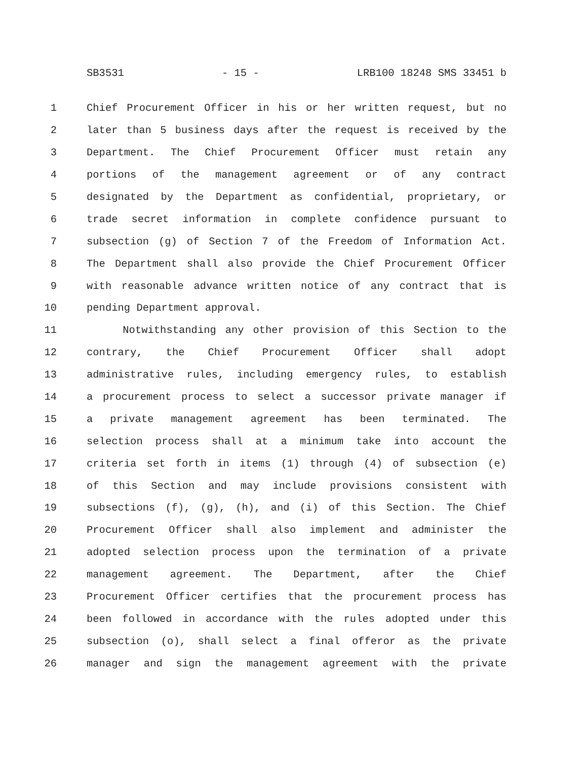SB3531 - 15 - LRB100 18248 SMS 33451 b
1 Chief Procurement Officer in his or her written request, but no
2 later than 5 business days after the request is received by the
3 Department. The Chief Procurement Officer must retain any
4 portions of the management agreement or of any contract
5 designated by the Department as confidential, proprietary, or
6 trade secret information in complete confidence pursuant to
7 subsection (g) of Section 7 of the Freedom of Information Act.
8 The Department shall also provide the Chief Procurement Officer
9 with reasonable advance written notice of any contract that is
10 pending Department approval.
11 Notwithstanding any other provision of this Section to the
12 contrary, the Chief Procurement Officer shall adopt
13 administrative rules, including emergency rules, to establish
14 a procurement process to select a successor private manager if
15 a private management agreement has been terminated. The
16 selection process shall at a minimum take into account the
17 criteria set forth in items (1) through (4) of subsection (e)
18 of this Section and may include provisions consistent with
19 subsections (f), (g), (h), and (i) of this Section. The Chief
20 Procurement Officer shall also implement and administer the
21 adopted selection process upon the termination of a private
22 management agreement. The Department, after the Chief
23 Procurement Officer certifies that the procurement process has
24 been followed in accordance with the rules adopted under this
25 subsection (o), shall select a final offeror as the private
26 manager and sign the management agreement with the private